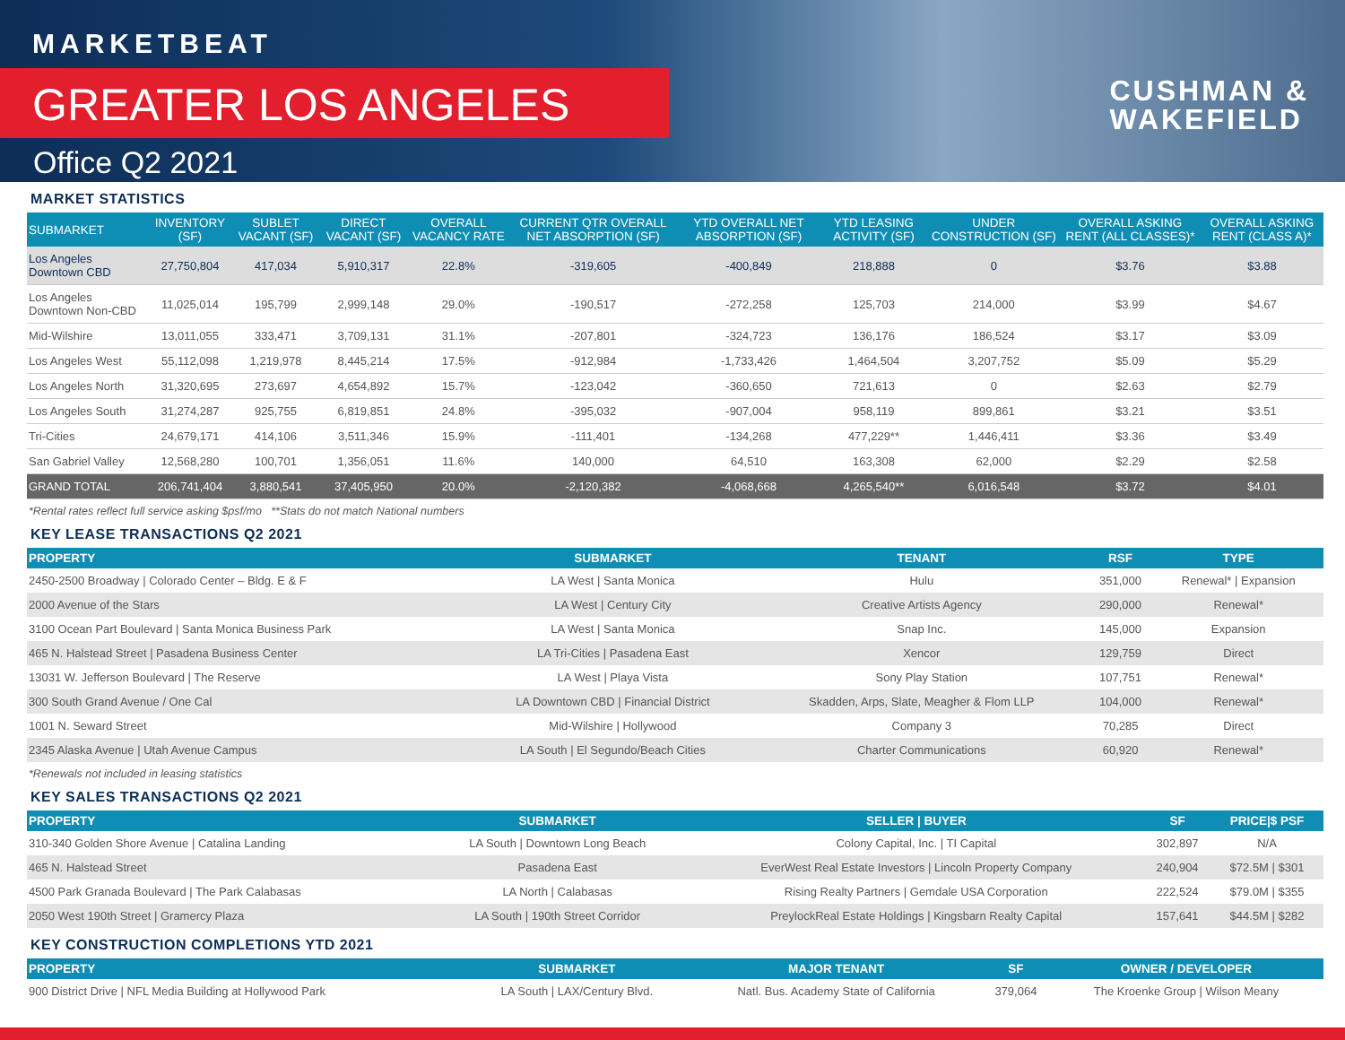MARKETBEAT
GREATER LOS ANGELES
Office Q2 2021
CUSHMAN &
WAKEFIELD
MARKET STATISTICS
| SUBMARKET | INVENTORY (SF) | SUBLET VACANT (SF) | DIRECT VACANT (SF) | OVERALL VACANCY RATE | CURRENT QTR OVERALL NET ABSORPTION (SF) | YTD OVERALL NET ABSORPTION (SF) | YTD LEASING ACTIVITY (SF) | UNDER CONSTRUCTION (SF) | OVERALL ASKING RENT (ALL CLASSES)* | OVERALL ASKING RENT (CLASS A)* |
| --- | --- | --- | --- | --- | --- | --- | --- | --- | --- | --- |
| Los Angeles Downtown CBD | 27,750,804 | 417,034 | 5,910,317 | 22.8% | -319,605 | -400,849 | 218,888 | 0 | $3.76 | $3.88 |
| Los Angeles Downtown Non-CBD | 11,025,014 | 195,799 | 2,999,148 | 29.0% | -190,517 | -272,258 | 125,703 | 214,000 | $3.99 | $4.67 |
| Mid-Wilshire | 13,011,055 | 333,471 | 3,709,131 | 31.1% | -207,801 | -324,723 | 136,176 | 186,524 | $3.17 | $3.09 |
| Los Angeles West | 55,112,098 | 1,219,978 | 8,445,214 | 17.5% | -912,984 | -1,733,426 | 1,464,504 | 3,207,752 | $5.09 | $5.29 |
| Los Angeles North | 31,320,695 | 273,697 | 4,654,892 | 15.7% | -123,042 | -360,650 | 721,613 | 0 | $2.63 | $2.79 |
| Los Angeles South | 31,274,287 | 925,755 | 6,819,851 | 24.8% | -395,032 | -907,004 | 958,119 | 899,861 | $3.21 | $3.51 |
| Tri-Cities | 24,679,171 | 414,106 | 3,511,346 | 15.9% | -111,401 | -134,268 | 477,229** | 1,446,411 | $3.36 | $3.49 |
| San Gabriel Valley | 12,568,280 | 100,701 | 1,356,051 | 11.6% | 140,000 | 64,510 | 163,308 | 62,000 | $2.29 | $2.58 |
| GRAND TOTAL | 206,741,404 | 3,880,541 | 37,405,950 | 20.0% | -2,120,382 | -4,068,668 | 4,265,540** | 6,016,548 | $3.72 | $4.01 |
*Rental rates reflect full service asking $psf/mo **Stats do not match National numbers
KEY LEASE TRANSACTIONS Q2 2021
| PROPERTY | SUBMARKET | TENANT | RSF | TYPE |
| --- | --- | --- | --- | --- |
| 2450-2500 Broadway / Colorado Center – Bldg. E & F | LA West / Santa Monica | Hulu | 351,000 | Renewal* / Expansion |
| 2000 Avenue of the Stars | LA West / Century City | Creative Artists Agency | 290,000 | Renewal* |
| 3100 Ocean Part Boulevard / Santa Monica Business Park | LA West / Santa Monica | Snap Inc. | 145,000 | Expansion |
| 465 N. Halstead Street / Pasadena Business Center | LA Tri-Cities / Pasadena East | Xencor | 129,759 | Direct |
| 13031 W. Jefferson Boulevard / The Reserve | LA West / Playa Vista | Sony Play Station | 107,751 | Renewal* |
| 300 South Grand Avenue / One Cal | LA Downtown CBD / Financial District | Skadden, Arps, Slate, Meagher & Flom LLP | 104,000 | Renewal* |
| 1001 N. Seward Street | Mid-Wilshire / Hollywood | Company 3 | 70,285 | Direct |
| 2345 Alaska Avenue / Utah Avenue Campus | LA South / El Segundo/Beach Cities | Charter Communications | 60,920 | Renewal* |
*Renewals not included in leasing statistics
KEY SALES TRANSACTIONS Q2 2021
| PROPERTY | SUBMARKET | SELLER / BUYER | SF | PRICE/$ PSF |
| --- | --- | --- | --- | --- |
| 310-340 Golden Shore Avenue / Catalina Landing | LA South / Downtown Long Beach | Colony Capital, Inc. / TI Capital | 302,897 | N/A |
| 465 N. Halstead Street | Pasadena East | EverWest Real Estate Investors / Lincoln Property Company | 240,904 | $72.5M / $301 |
| 4500 Park Granada Boulevard / The Park Calabasas | LA North / Calabasas | Rising Realty Partners / Gemdale USA Corporation | 222,524 | $79.0M / $355 |
| 2050 West 190th Street / Gramercy Plaza | LA South / 190th Street Corridor | PreylockReal Estate Holdings / Kingsbarn Realty Capital | 157,641 | $44.5M / $282 |
KEY CONSTRUCTION COMPLETIONS YTD 2021
| PROPERTY | SUBMARKET | MAJOR TENANT | SF | OWNER / DEVELOPER |
| --- | --- | --- | --- | --- |
| 900 District Drive / NFL Media Building at Hollywood Park | LA South / LAX/Century Blvd. | Natl. Bus. Academy State of California | 379,064 | The Kroenke Group / Wilson Meany |